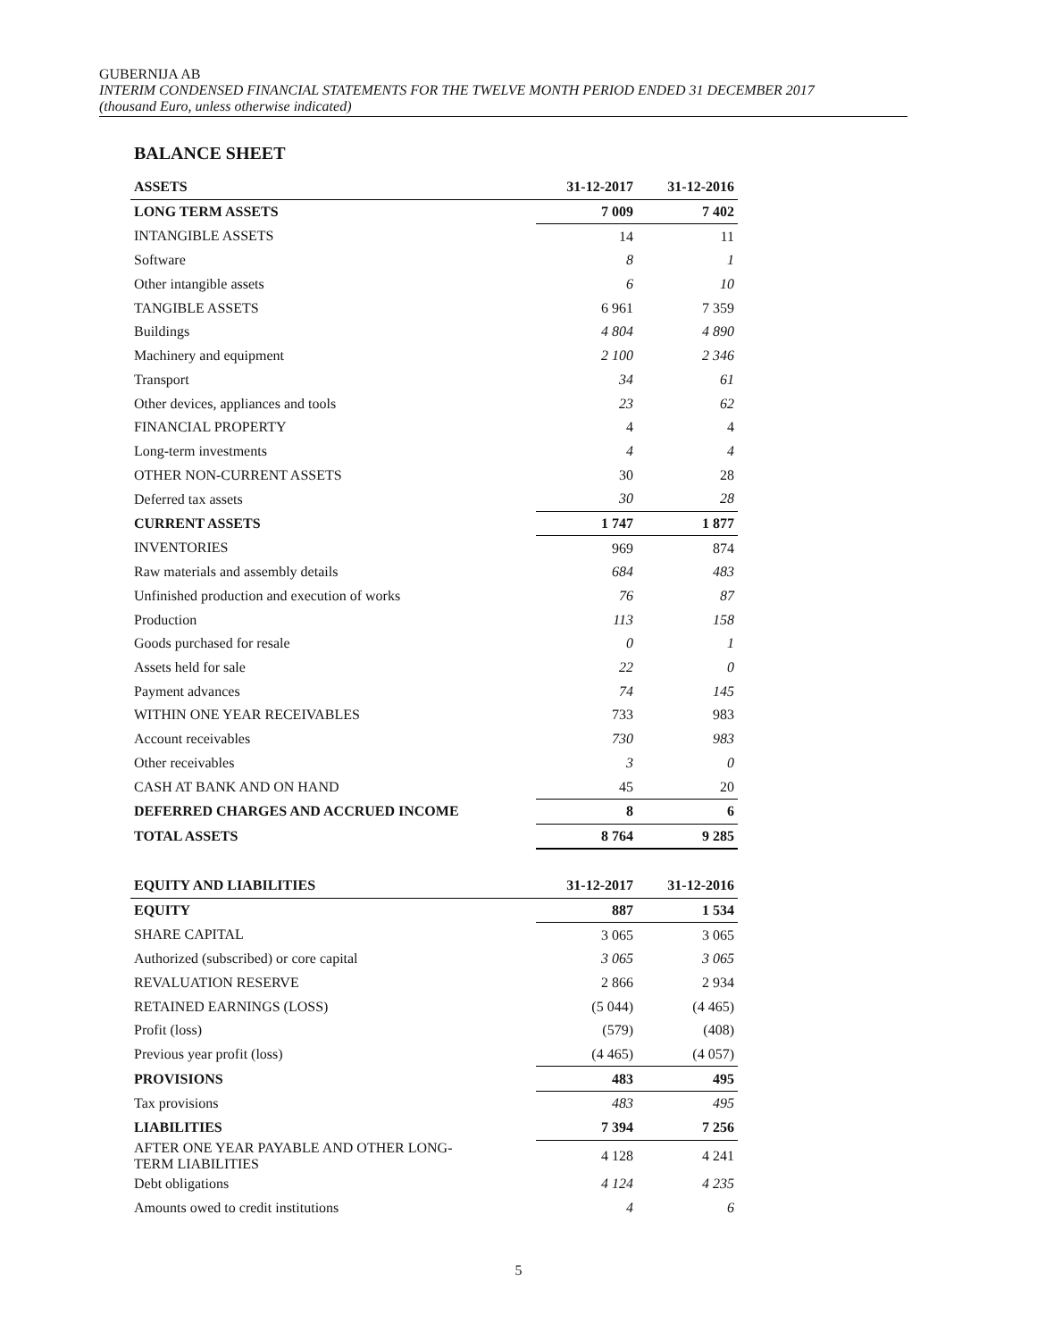GUBERNIJA AB
INTERIM CONDENSED FINANCIAL STATEMENTS FOR THE TWELVE MONTH PERIOD ENDED 31 DECEMBER 2017
(thousand Euro, unless otherwise indicated)
BALANCE SHEET
| ASSETS | 31-12-2017 | 31-12-2016 |
| --- | --- | --- |
| LONG TERM ASSETS | 7 009 | 7 402 |
| INTANGIBLE ASSETS | 14 | 11 |
| Software | 8 | 1 |
| Other intangible assets | 6 | 10 |
| TANGIBLE ASSETS | 6 961 | 7 359 |
| Buildings | 4 804 | 4 890 |
| Machinery and equipment | 2 100 | 2 346 |
| Transport | 34 | 61 |
| Other devices, appliances and tools | 23 | 62 |
| FINANCIAL PROPERTY | 4 | 4 |
| Long-term investments | 4 | 4 |
| OTHER NON-CURRENT ASSETS | 30 | 28 |
| Deferred tax assets | 30 | 28 |
| CURRENT ASSETS | 1 747 | 1 877 |
| INVENTORIES | 969 | 874 |
| Raw materials and assembly details | 684 | 483 |
| Unfinished production and execution of works | 76 | 87 |
| Production | 113 | 158 |
| Goods purchased for resale | 0 | 1 |
| Assets held for sale | 22 | 0 |
| Payment advances | 74 | 145 |
| WITHIN ONE YEAR RECEIVABLES | 733 | 983 |
| Account receivables | 730 | 983 |
| Other receivables | 3 | 0 |
| CASH AT BANK AND ON HAND | 45 | 20 |
| DEFERRED CHARGES AND ACCRUED INCOME | 8 | 6 |
| TOTAL ASSETS | 8 764 | 9 285 |
| EQUITY AND LIABILITIES | 31-12-2017 | 31-12-2016 |
| EQUITY | 887 | 1 534 |
| SHARE CAPITAL | 3 065 | 3 065 |
| Authorized (subscribed) or core capital | 3 065 | 3 065 |
| REVALUATION RESERVE | 2 866 | 2 934 |
| RETAINED EARNINGS (LOSS) | (5 044) | (4 465) |
| Profit (loss) | (579) | (408) |
| Previous year profit (loss) | (4 465) | (4 057) |
| PROVISIONS | 483 | 495 |
| Tax provisions | 483 | 495 |
| LIABILITIES | 7 394 | 7 256 |
| AFTER ONE YEAR PAYABLE AND OTHER LONG- TERM LIABILITIES | 4 128 | 4 241 |
| Debt obligations | 4 124 | 4 235 |
| Amounts owed to credit institutions | 4 | 6 |
5